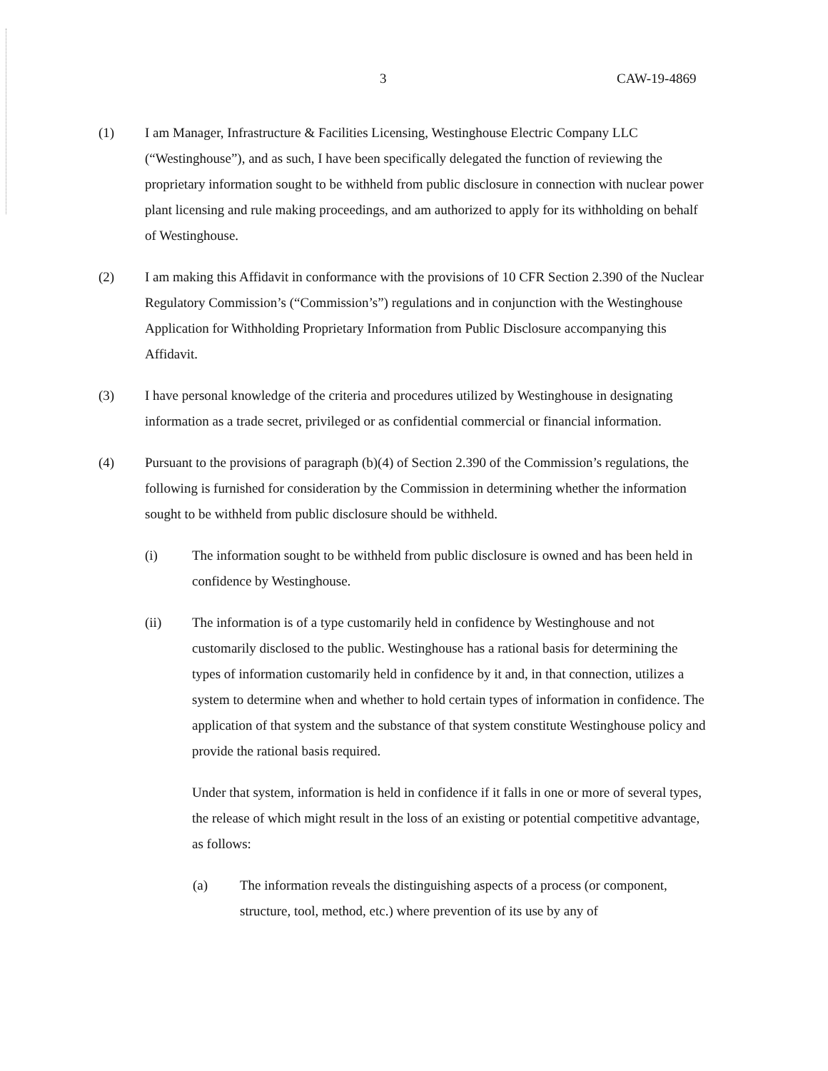3 CAW-19-4869
(1) I am Manager, Infrastructure & Facilities Licensing, Westinghouse Electric Company LLC (“Westinghouse”), and as such, I have been specifically delegated the function of reviewing the proprietary information sought to be withheld from public disclosure in connection with nuclear power plant licensing and rule making proceedings, and am authorized to apply for its withholding on behalf of Westinghouse.
(2) I am making this Affidavit in conformance with the provisions of 10 CFR Section 2.390 of the Nuclear Regulatory Commission’s (“Commission’s”) regulations and in conjunction with the Westinghouse Application for Withholding Proprietary Information from Public Disclosure accompanying this Affidavit.
(3) I have personal knowledge of the criteria and procedures utilized by Westinghouse in designating information as a trade secret, privileged or as confidential commercial or financial information.
(4) Pursuant to the provisions of paragraph (b)(4) of Section 2.390 of the Commission’s regulations, the following is furnished for consideration by the Commission in determining whether the information sought to be withheld from public disclosure should be withheld.
(i) The information sought to be withheld from public disclosure is owned and has been held in confidence by Westinghouse.
(ii) The information is of a type customarily held in confidence by Westinghouse and not customarily disclosed to the public. Westinghouse has a rational basis for determining the types of information customarily held in confidence by it and, in that connection, utilizes a system to determine when and whether to hold certain types of information in confidence. The application of that system and the substance of that system constitute Westinghouse policy and provide the rational basis required.
Under that system, information is held in confidence if it falls in one or more of several types, the release of which might result in the loss of an existing or potential competitive advantage, as follows:
(a) The information reveals the distinguishing aspects of a process (or component, structure, tool, method, etc.) where prevention of its use by any of